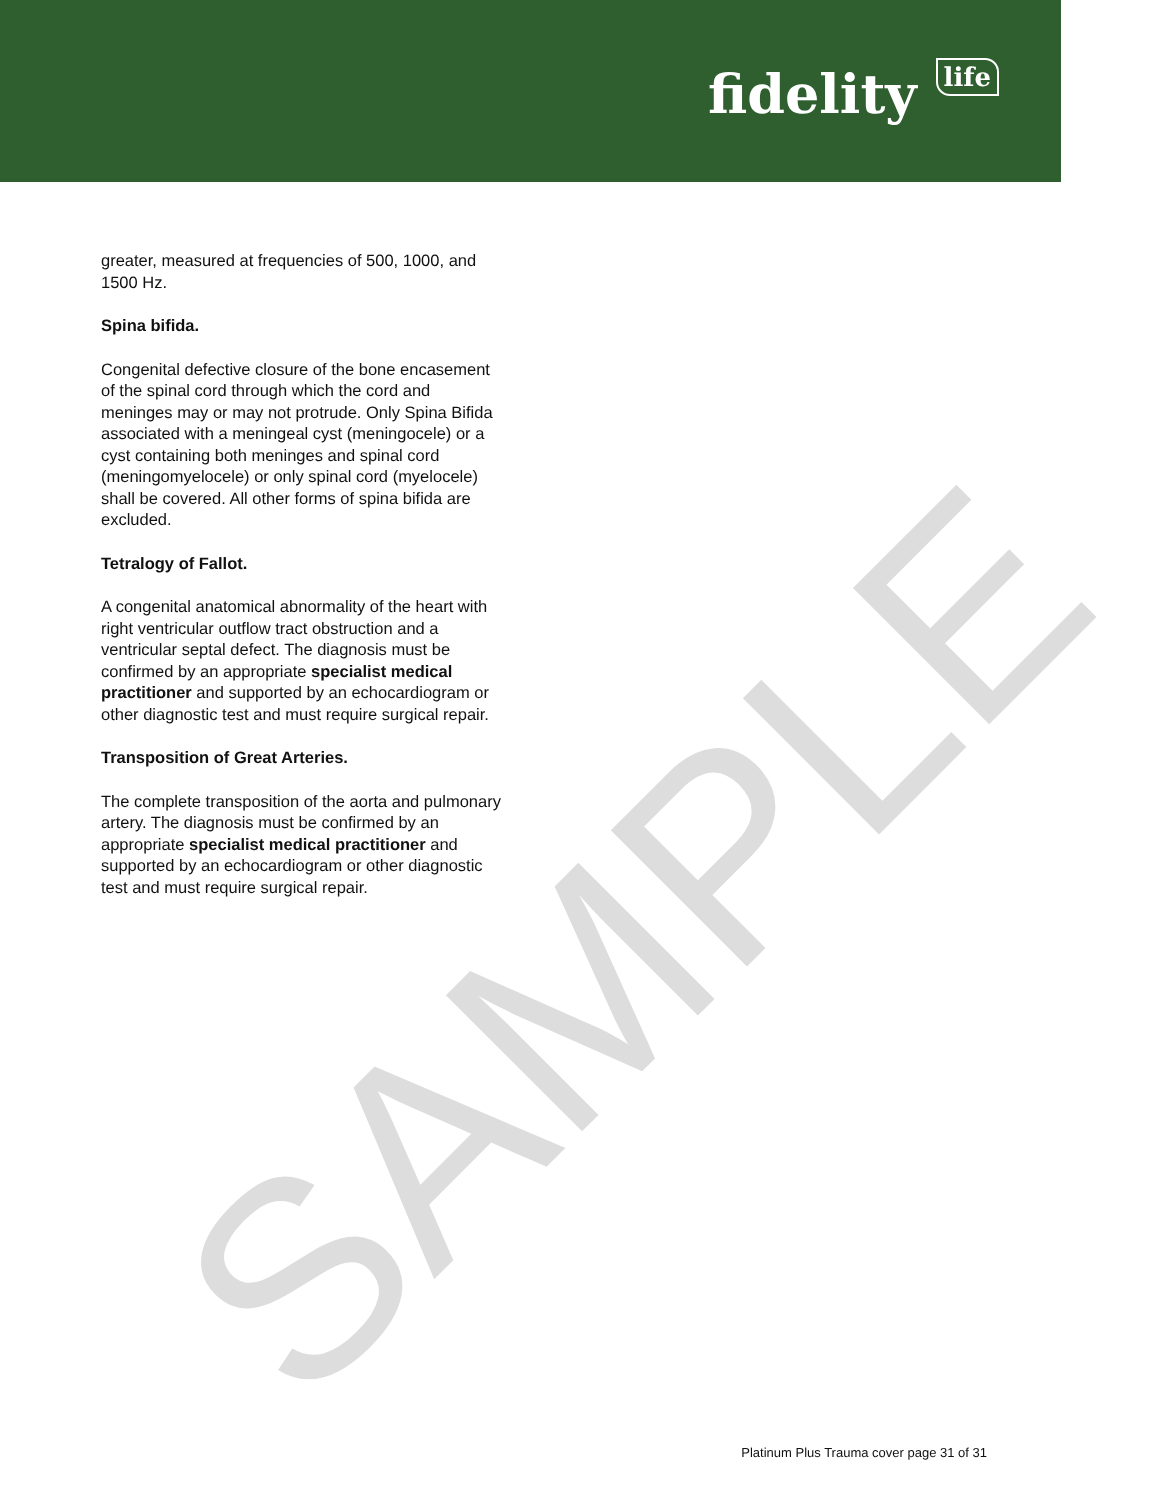fidelity life
greater, measured at frequencies of 500, 1000, and 1500 Hz.
Spina bifida.
Congenital defective closure of the bone encasement of the spinal cord through which the cord and meninges may or may not protrude. Only Spina Bifida associated with a meningeal cyst (meningocele) or a cyst containing both meninges and spinal cord (meningomyelocele) or only spinal cord (myelocele) shall be covered. All other forms of spina bifida are excluded.
Tetralogy of Fallot.
A congenital anatomical abnormality of the heart with right ventricular outflow tract obstruction and a ventricular septal defect. The diagnosis must be confirmed by an appropriate specialist medical practitioner and supported by an echocardiogram or other diagnostic test and must require surgical repair.
Transposition of Great Arteries.
The complete transposition of the aorta and pulmonary artery. The diagnosis must be confirmed by an appropriate specialist medical practitioner and supported by an echocardiogram or other diagnostic test and must require surgical repair.
SAMPLE
Platinum Plus Trauma cover page 31 of 31